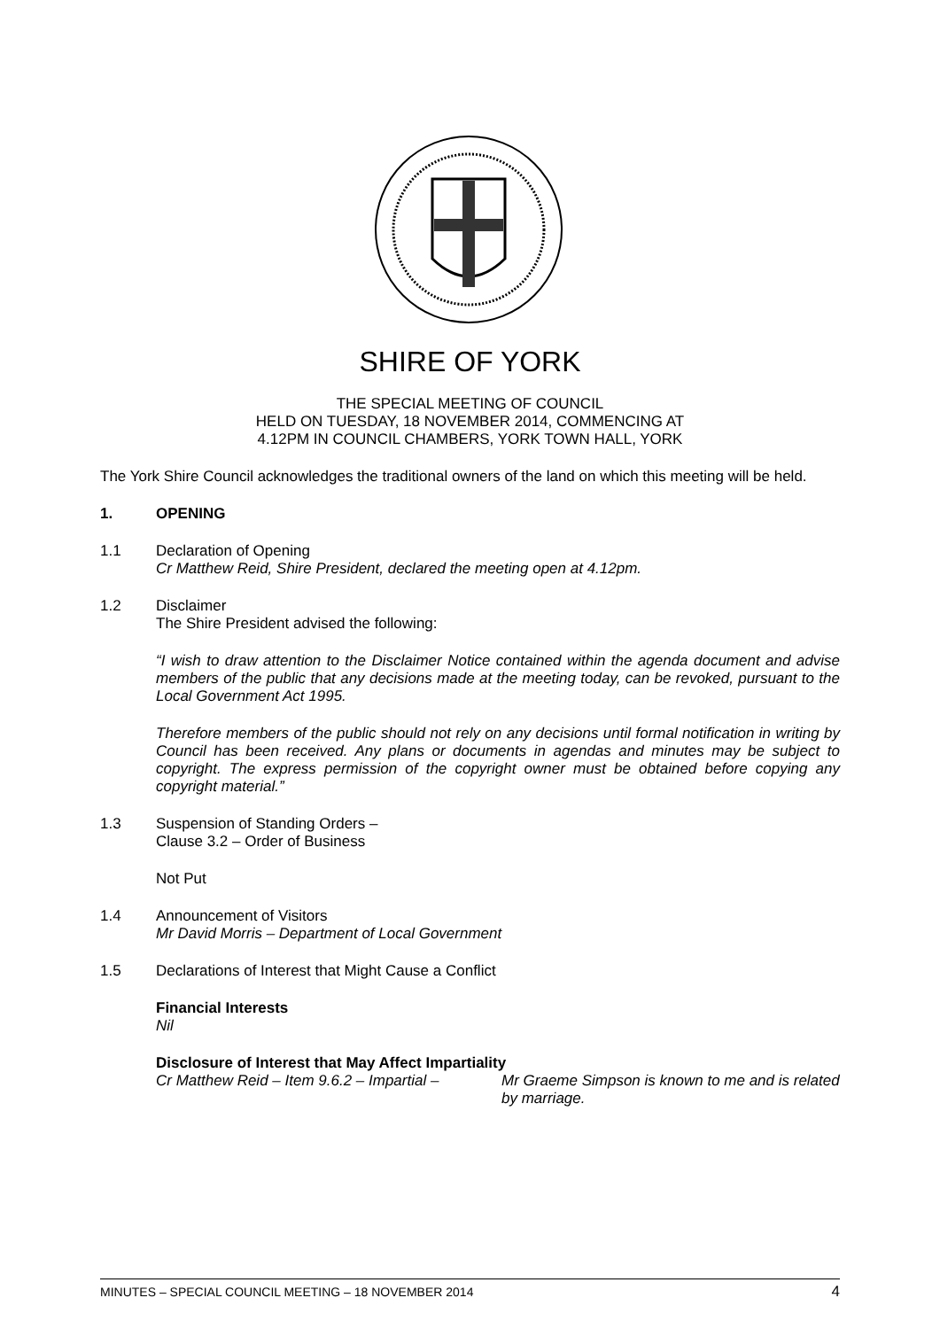SHIRE OF YORK
THE SPECIAL MEETING OF COUNCIL
HELD ON TUESDAY, 18 NOVEMBER 2014, COMMENCING AT
4.12PM IN COUNCIL CHAMBERS, YORK TOWN HALL, YORK
The York Shire Council acknowledges the traditional owners of the land on which this meeting will be held.
1. OPENING
1.1 Declaration of Opening
Cr Matthew Reid, Shire President, declared the meeting open at 4.12pm.
1.2 Disclaimer
The Shire President advised the following:
“I wish to draw attention to the Disclaimer Notice contained within the agenda document and advise members of the public that any decisions made at the meeting today, can be revoked, pursuant to the Local Government Act 1995.
Therefore members of the public should not rely on any decisions until formal notification in writing by Council has been received. Any plans or documents in agendas and minutes may be subject to copyright. The express permission of the copyright owner must be obtained before copying any copyright material.”
1.3 Suspension of Standing Orders –
Clause 3.2 – Order of Business
Not Put
1.4 Announcement of Visitors
Mr David Morris – Department of Local Government
1.5 Declarations of Interest that Might Cause a Conflict
Financial Interests
Nil
Disclosure of Interest that May Affect Impartiality
Cr Matthew Reid – Item 9.6.2 – Impartial – Mr Graeme Simpson is known to me and is related by marriage.
MINUTES – SPECIAL COUNCIL MEETING – 18 NOVEMBER 2014 4